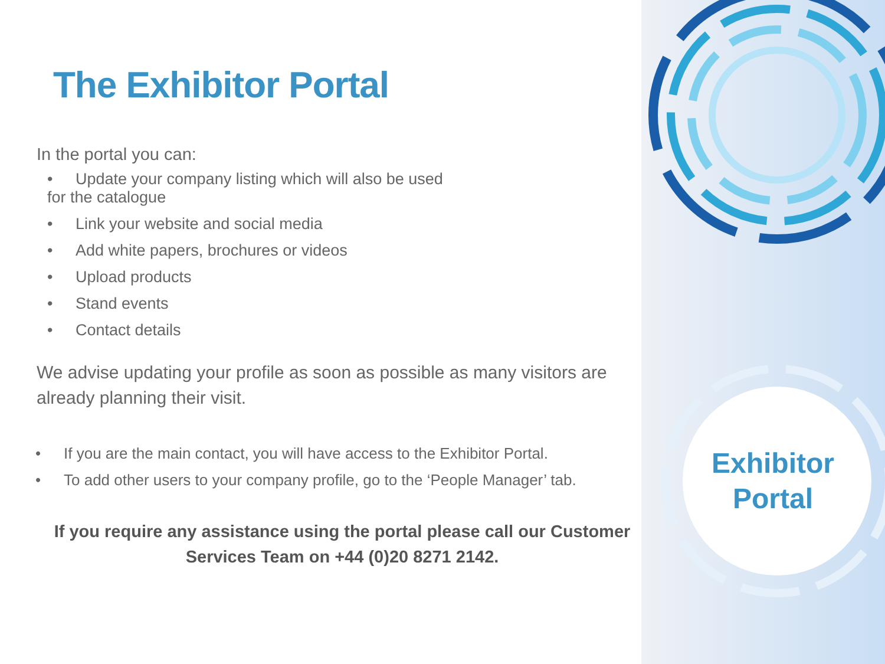The Exhibitor Portal
In the portal you can:
• Update your company listing which will also be used
for the catalogue
• Link your website and social media
• Add white papers, brochures or videos
• Upload products
• Stand events
• Contact details
We advise updating your profile as soon as possible as many visitors are already planning their visit.
• If you are the main contact, you will have access to the Exhibitor Portal.
• To add other users to your company profile, go to the ‘People Manager’ tab.
If you require any assistance using the portal please call our Customer Services Team on +44 (0)20 8271 2142.
Exhibitor Portal